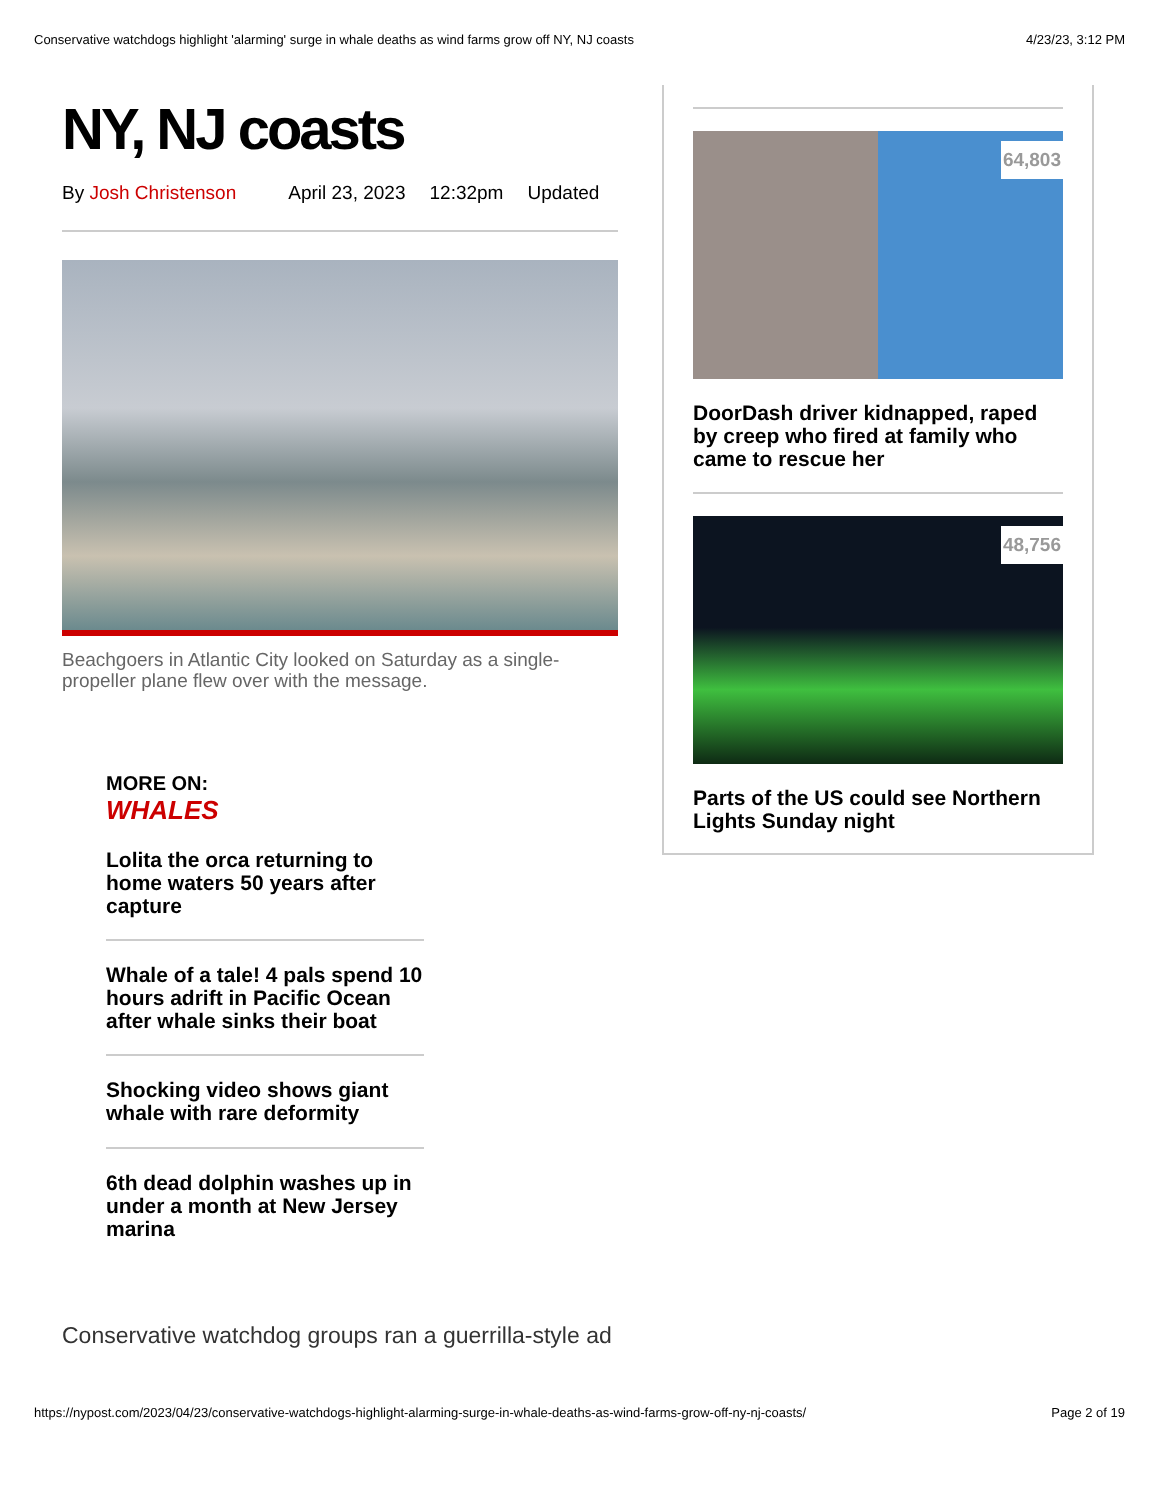Conservative watchdogs highlight 'alarming' surge in whale deaths as wind farms grow off NY, NJ coasts 4/23/23, 3:12 PM
NY, NJ coasts
By Josh Christenson April 23, 2023 12:32pm Updated
Beachgoers in Atlantic City looked on Saturday as a single-propeller plane flew over with the message.
MORE ON:
WHALES
Lolita the orca returning to home waters 50 years after capture
Whale of a tale! 4 pals spend 10 hours adrift in Pacific Ocean after whale sinks their boat
Shocking video shows giant whale with rare deformity
6th dead dolphin washes up in under a month at New Jersey marina
Conservative watchdog groups ran a guerrilla-style ad
64,803
DoorDash driver kidnapped, raped by creep who fired at family who came to rescue her
48,756
Parts of the US could see Northern Lights Sunday night
https://nypost.com/2023/04/23/conservative-watchdogs-highlight-alarming-surge-in-whale-deaths-as-wind-farms-grow-off-ny-nj-coasts/ Page 2 of 19